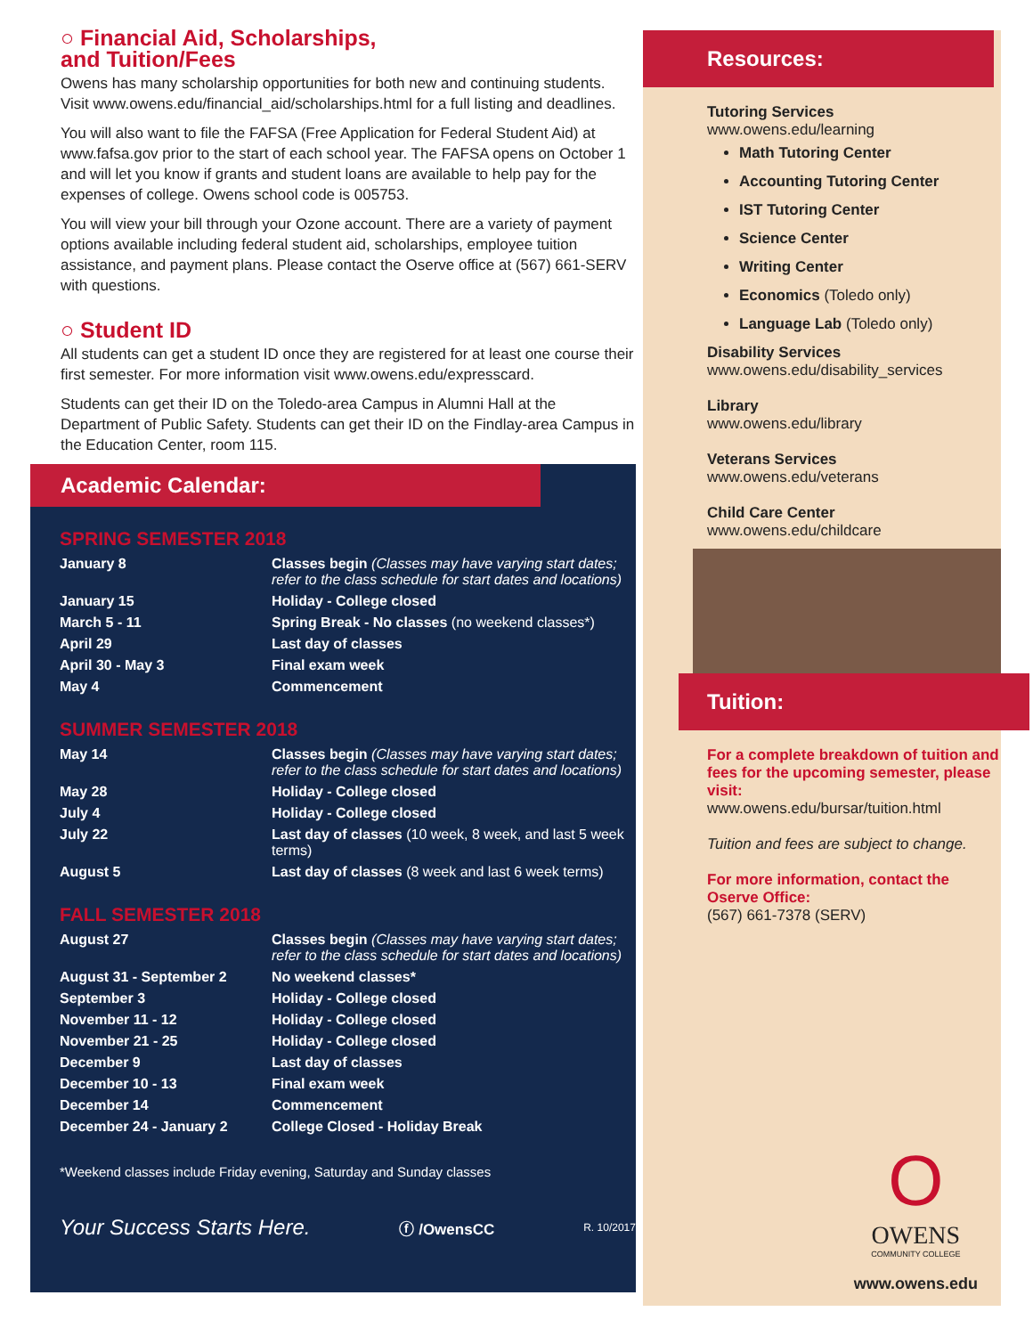○ Financial Aid, Scholarships,
and Tuition/Fees
Owens has many scholarship opportunities for both new and continuing students. Visit www.owens.edu/financial_aid/scholarships.html for a full listing and deadlines.
You will also want to file the FAFSA (Free Application for Federal Student Aid) at www.fafsa.gov prior to the start of each school year. The FAFSA opens on October 1 and will let you know if grants and student loans are available to help pay for the expenses of college. Owens school code is 005753.
You will view your bill through your Ozone account. There are a variety of payment options available including federal student aid, scholarships, employee tuition assistance, and payment plans. Please contact the Oserve office at (567) 661-SERV with questions.
○ Student ID
All students can get a student ID once they are registered for at least one course their first semester. For more information visit www.owens.edu/expresscard.
Students can get their ID on the Toledo-area Campus in Alumni Hall at the Department of Public Safety. Students can get their ID on the Findlay-area Campus in the Education Center, room 115.
Academic Calendar:
SPRING SEMESTER 2018
| January 8 | Classes begin (Classes may have varying start dates; refer to the class schedule for start dates and locations) |
| January 15 | Holiday - College closed |
| March 5 - 11 | Spring Break - No classes (no weekend classes*) |
| April 29 | Last day of classes |
| April 30 - May 3 | Final exam week |
| May 4 | Commencement |
SUMMER SEMESTER 2018
| May 14 | Classes begin (Classes may have varying start dates; refer to the class schedule for start dates and locations) |
| May 28 | Holiday - College closed |
| July 4 | Holiday - College closed |
| July 22 | Last day of classes (10 week, 8 week, and last 5 week terms) |
| August 5 | Last day of classes (8 week and last 6 week terms) |
FALL SEMESTER 2018
| August 27 | Classes begin (Classes may have varying start dates; refer to the class schedule for start dates and locations) |
| August 31 - September 2 | No weekend classes* |
| September 3 | Holiday - College closed |
| November 11 - 12 | Holiday - College closed |
| November 21 - 25 | Holiday - College closed |
| December 9 | Last day of classes |
| December 10 - 13 | Final exam week |
| December 14 | Commencement |
| December 24 - January 2 | College Closed - Holiday Break |
*Weekend classes include Friday evening, Saturday and Sunday classes
Your Success Starts Here. ⓕ /OwensCC R. 10/2017
Resources:
Tutoring Services
www.owens.edu/learning
Math Tutoring Center
Accounting Tutoring Center
IST Tutoring Center
Science Center
Writing Center
Economics (Toledo only)
Language Lab (Toledo only)
Disability Services
www.owens.edu/disability_services
Library
www.owens.edu/library
Veterans Services
www.owens.edu/veterans
Child Care Center
www.owens.edu/childcare
Tuition:
For a complete breakdown of tuition and fees for the upcoming semester, please visit:
www.owens.edu/bursar/tuition.html
Tuition and fees are subject to change.
For more information, contact the Oserve Office:
(567) 661-7378 (SERV)
O
OWENS
COMMUNITY COLLEGE
www.owens.edu